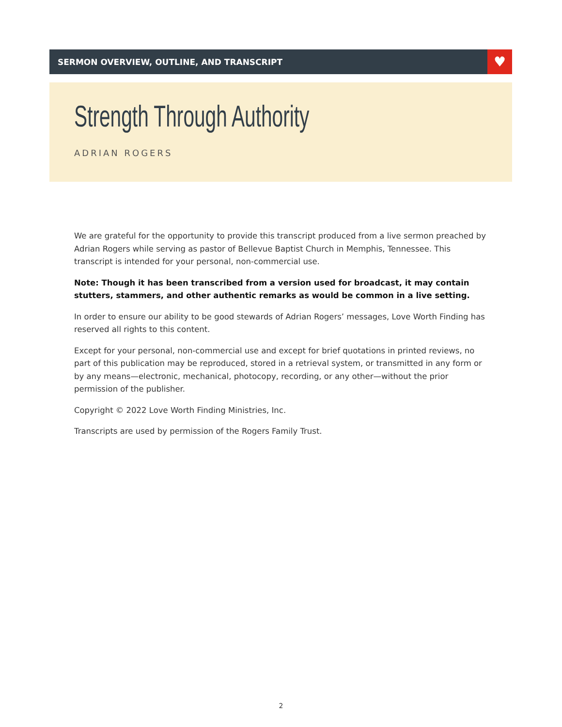SERMON OVERVIEW, OUTLINE, AND TRANSCRIPT
♥
Strength Through Authority
ADRIAN ROGERS
We are grateful for the opportunity to provide this transcript produced from a live sermon preached by Adrian Rogers while serving as pastor of Bellevue Baptist Church in Memphis, Tennessee. This transcript is intended for your personal, non-commercial use.
Note: Though it has been transcribed from a version used for broadcast, it may contain stutters, stammers, and other authentic remarks as would be common in a live setting.
In order to ensure our ability to be good stewards of Adrian Rogers’ messages, Love Worth Finding has reserved all rights to this content.
Except for your personal, non-commercial use and except for brief quotations in printed reviews, no part of this publication may be reproduced, stored in a retrieval system, or transmitted in any form or by any means—electronic, mechanical, photocopy, recording, or any other—without the prior permission of the publisher.
Copyright © 2022 Love Worth Finding Ministries, Inc.
Transcripts are used by permission of the Rogers Family Trust.
2